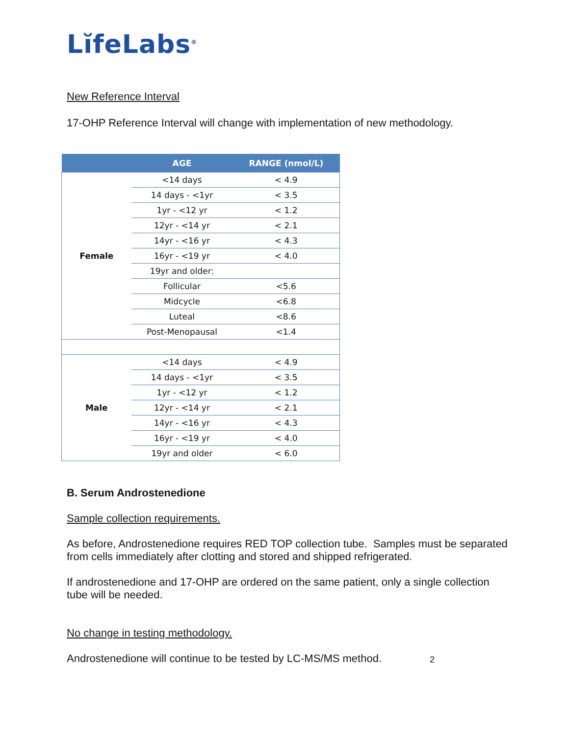LĭfeLabs<sup>®</sup>
New Reference Interval
17-OHP Reference Interval will change with implementation of new methodology.
| | AGE | RANGE (nmol/L) |
| --- | --- | --- |
| Female | <14 days | < 4.9 |
| | 14 days - <1yr | < 3.5 |
| | 1yr - <12 yr | < 1.2 |
| | 12yr - <14 yr | < 2.1 |
| | 14yr - <16 yr | < 4.3 |
| | 16yr - <19 yr | < 4.0 |
| | 19yr and older: | |
| | Follicular | <5.6 |
| | Midcycle | <6.8 |
| | Luteal | <8.6 |
| | Post-Menopausal | <1.4 |
| Male | <14 days | < 4.9 |
| | 14 days - <1yr | < 3.5 |
| | 1yr - <12 yr | < 1.2 |
| | 12yr - <14 yr | < 2.1 |
| | 14yr - <16 yr | < 4.3 |
| | 16yr - <19 yr | < 4.0 |
| | 19yr and older | < 6.0 |
B. Serum Androstenedione
Sample collection requirements.
As before, Androstenedione requires RED TOP collection tube. Samples must be separated from cells immediately after clotting and stored and shipped refrigerated.
If androstenedione and 17-OHP are ordered on the same patient, only a single collection tube will be needed.
No change in testing methodology.
Androstenedione will continue to be tested by LC-MS/MS method.
2